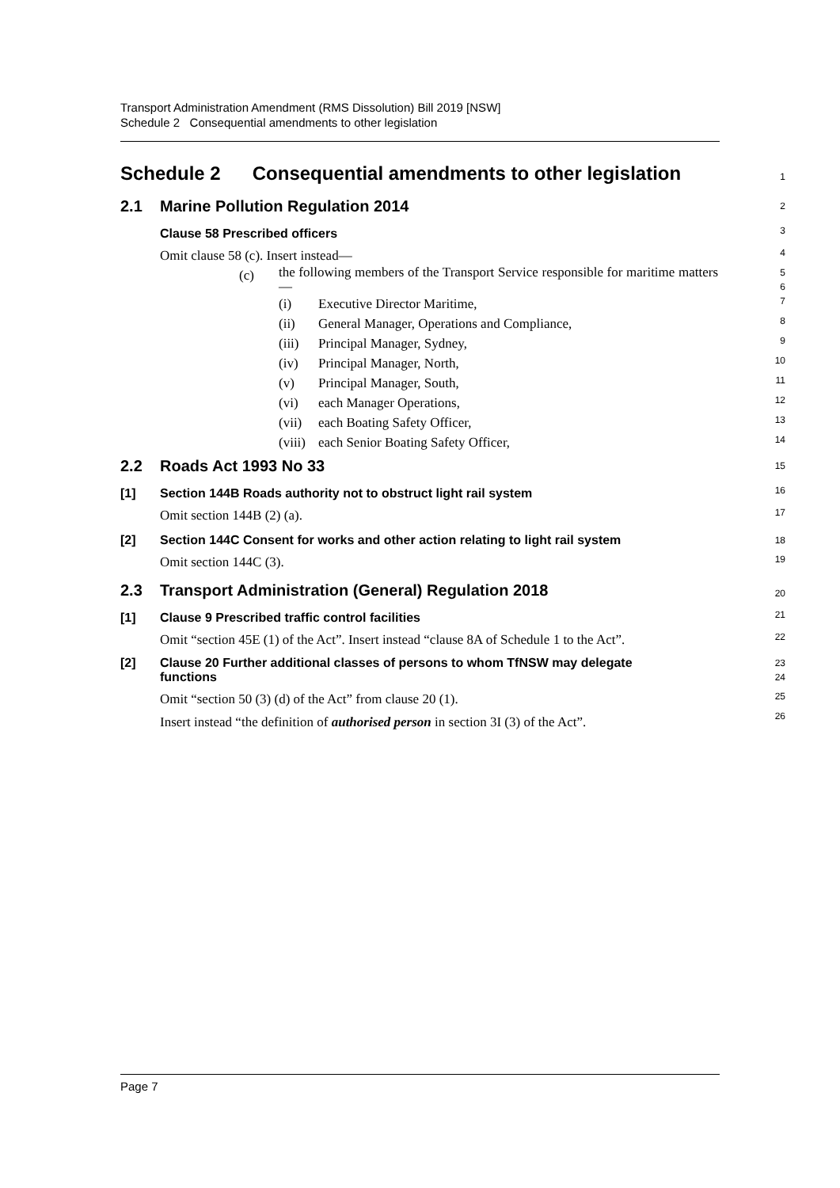Transport Administration Amendment (RMS Dissolution) Bill 2019 [NSW]
Schedule 2 Consequential amendments to other legislation
Schedule 2 Consequential amendments to other legislation
1
2.1 Marine Pollution Regulation 2014
2
Clause 58 Prescribed officers
3
Omit clause 58 (c). Insert instead—
4
(c) the following members of the Transport Service responsible for maritime matters—
5
6
(i) Executive Director Maritime,
7
(ii) General Manager, Operations and Compliance,
8
(iii) Principal Manager, Sydney,
9
(iv) Principal Manager, North,
10
(v) Principal Manager, South,
11
(vi) each Manager Operations,
12
(vii) each Boating Safety Officer,
13
(viii) each Senior Boating Safety Officer,
14
2.2 Roads Act 1993 No 33
15
[1] Section 144B Roads authority not to obstruct light rail system
16
Omit section 144B (2) (a).
17
[2] Section 144C Consent for works and other action relating to light rail system
18
Omit section 144C (3).
19
2.3 Transport Administration (General) Regulation 2018
20
[1] Clause 9 Prescribed traffic control facilities
21
Omit “section 45E (1) of the Act”. Insert instead “clause 8A of Schedule 1 to the Act”.
22
[2] Clause 20 Further additional classes of persons to whom TfNSW may delegate
functions
23
24
Omit “section 50 (3) (d) of the Act” from clause 20 (1).
25
Insert instead “the definition of authorised person in section 3I (3) of the Act”.
26
Page 7